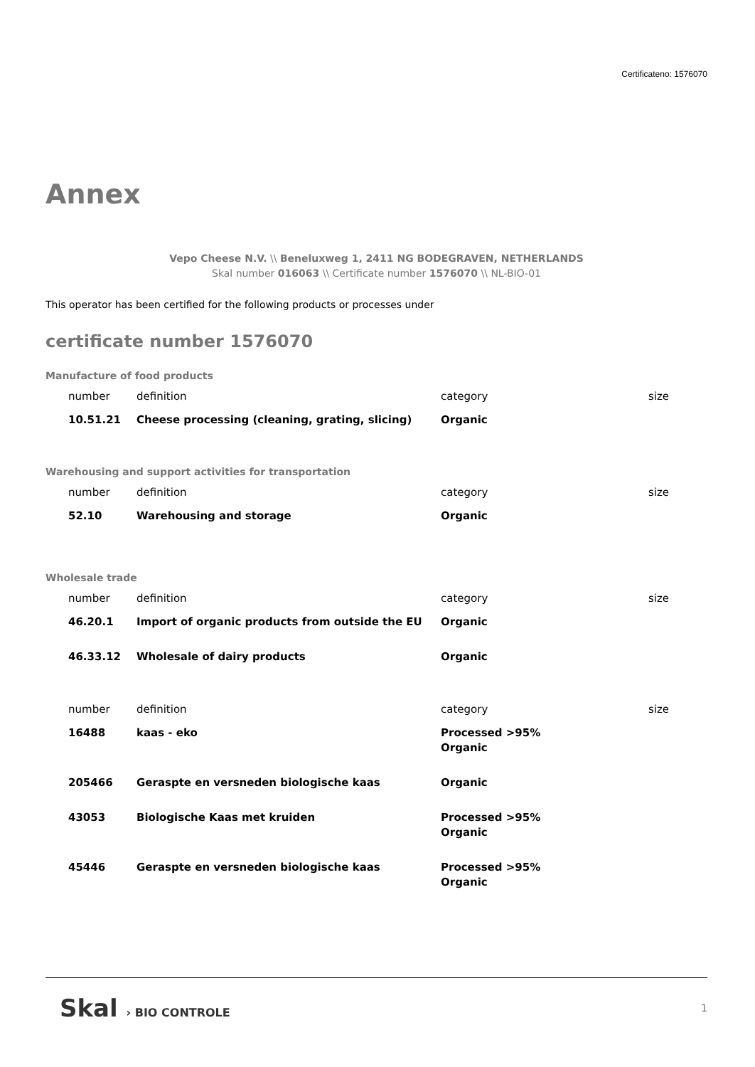Certificateno: 1576070
Annex
Vepo Cheese N.V. \\ Beneluxweg 1, 2411 NG BODEGRAVEN, NETHERLANDS
Skal number 016063 \\ Certificate number 1576070 \\ NL-BIO-01
This operator has been certified for the following products or processes under
certificate number 1576070
Manufacture of food products
| number | definition | category | size |
| --- | --- | --- | --- |
| 10.51.21 | Cheese processing (cleaning, grating, slicing) | Organic | |
Warehousing and support activities for transportation
| number | definition | category | size |
| --- | --- | --- | --- |
| 52.10 | Warehousing and storage | Organic | |
Wholesale trade
| number | definition | category | size |
| --- | --- | --- | --- |
| 46.20.1 | Import of organic products from outside the EU | Organic | |
| 46.33.12 | Wholesale of dairy products | Organic | |
| number | definition | category | size |
| --- | --- | --- | --- |
| 16488 | kaas - eko | Processed >95% Organic | |
| 205466 | Geraspte en versneden biologische kaas | Organic | |
| 43053 | Biologische Kaas met kruiden | Processed >95% Organic | |
| 45446 | Geraspte en versneden biologische kaas | Processed >95% Organic | |
Skal › BIO CONTROLE 1